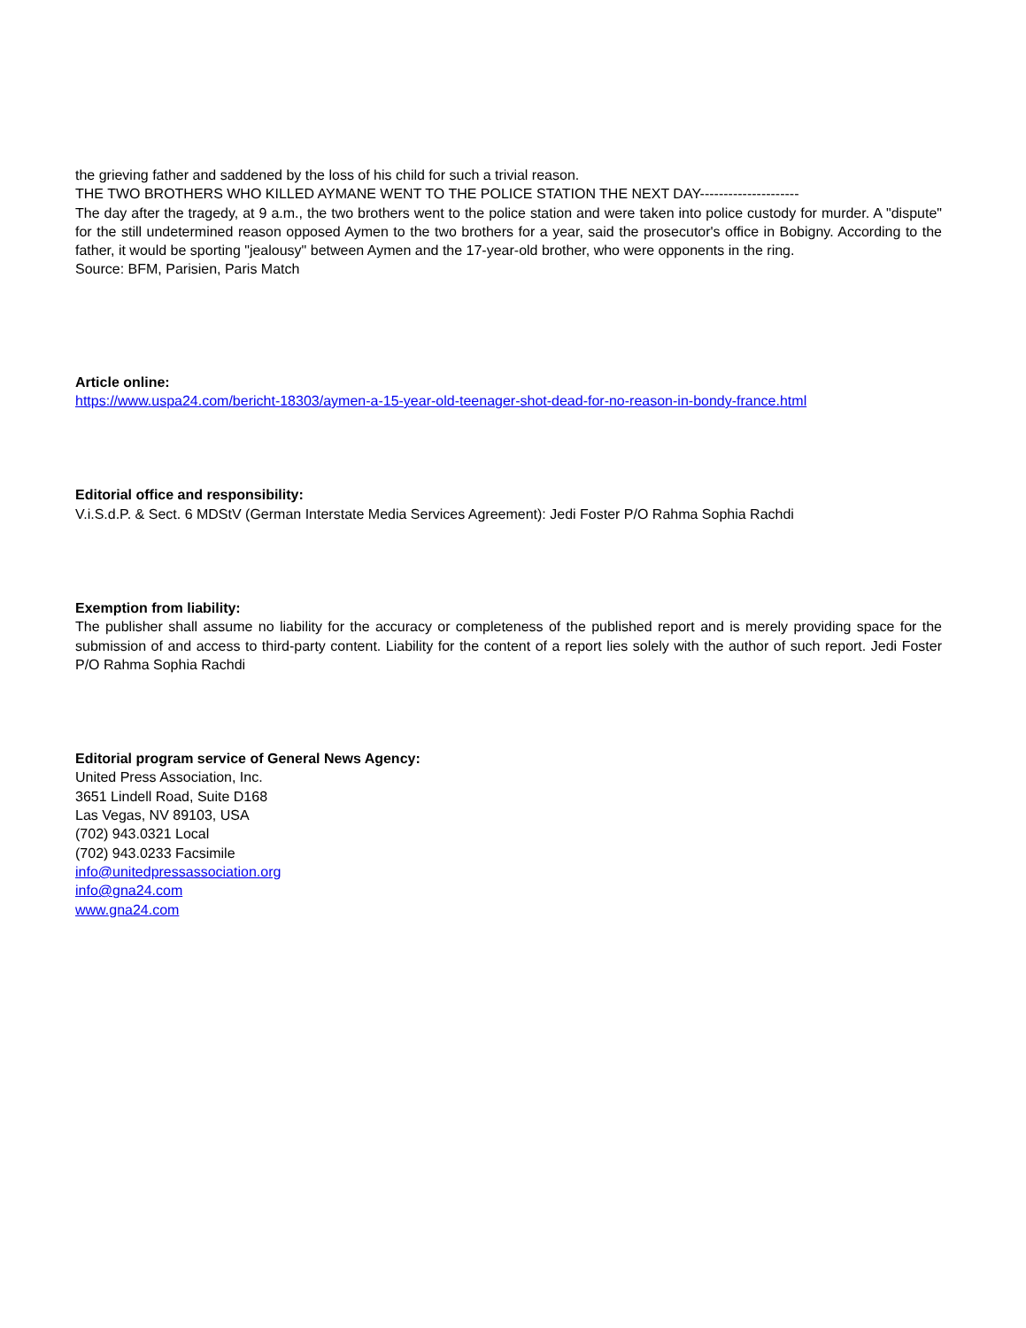the grieving father and saddened by the loss of his child for such a trivial reason.
THE TWO BROTHERS WHO KILLED AYMANE WENT TO THE POLICE STATION THE NEXT DAY---------------------
The day after the tragedy, at 9 a.m., the two brothers went to the police station and were taken into police custody for murder. A "dispute" for the still undetermined reason opposed Aymen to the two brothers for a year, said the prosecutor's office in Bobigny. According to the father, it would be sporting "jealousy" between Aymen and the 17-year-old brother, who were opponents in the ring.
Source: BFM, Parisien, Paris Match
Article online:
https://www.uspa24.com/bericht-18303/aymen-a-15-year-old-teenager-shot-dead-for-no-reason-in-bondy-france.html
Editorial office and responsibility:
V.i.S.d.P. & Sect. 6 MDStV (German Interstate Media Services Agreement): Jedi Foster P/O Rahma Sophia Rachdi
Exemption from liability:
The publisher shall assume no liability for the accuracy or completeness of the published report and is merely providing space for the submission of and access to third-party content. Liability for the content of a report lies solely with the author of such report. Jedi Foster P/O Rahma Sophia Rachdi
Editorial program service of General News Agency:
United Press Association, Inc.
3651 Lindell Road, Suite D168
Las Vegas, NV 89103, USA
(702) 943.0321 Local
(702) 943.0233 Facsimile
info@unitedpressassociation.org
info@gna24.com
www.gna24.com